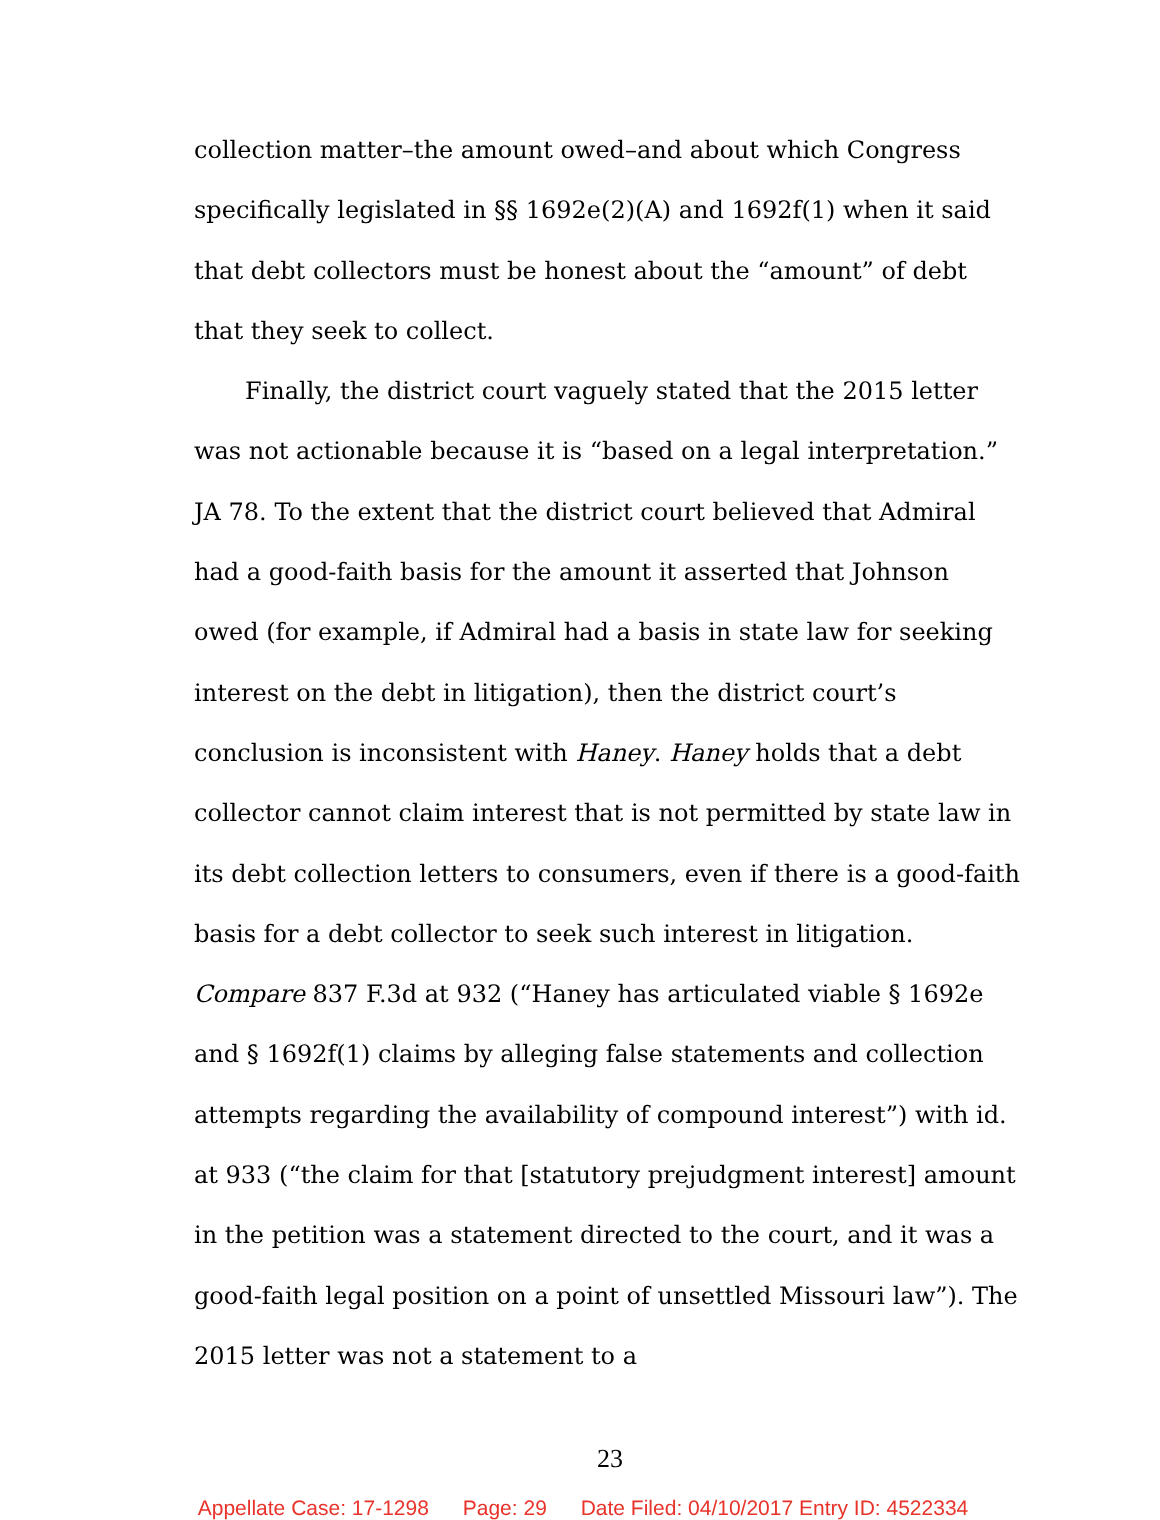collection matter–the amount owed–and about which Congress specifically legislated in §§ 1692e(2)(A) and 1692f(1) when it said that debt collectors must be honest about the “amount” of debt that they seek to collect.
Finally, the district court vaguely stated that the 2015 letter was not actionable because it is “based on a legal interpretation.” JA 78. To the extent that the district court believed that Admiral had a good-faith basis for the amount it asserted that Johnson owed (for example, if Admiral had a basis in state law for seeking interest on the debt in litigation), then the district court’s conclusion is inconsistent with Haney. Haney holds that a debt collector cannot claim interest that is not permitted by state law in its debt collection letters to consumers, even if there is a good-faith basis for a debt collector to seek such interest in litigation. Compare 837 F.3d at 932 (“Haney has articulated viable § 1692e and § 1692f(1) claims by alleging false statements and collection attempts regarding the availability of compound interest”) with id. at 933 (“the claim for that [statutory prejudgment interest] amount in the petition was a statement directed to the court, and it was a good-faith legal position on a point of unsettled Missouri law”). The 2015 letter was not a statement to a
23
Appellate Case: 17-1298 Page: 29 Date Filed: 04/10/2017 Entry ID: 4522334